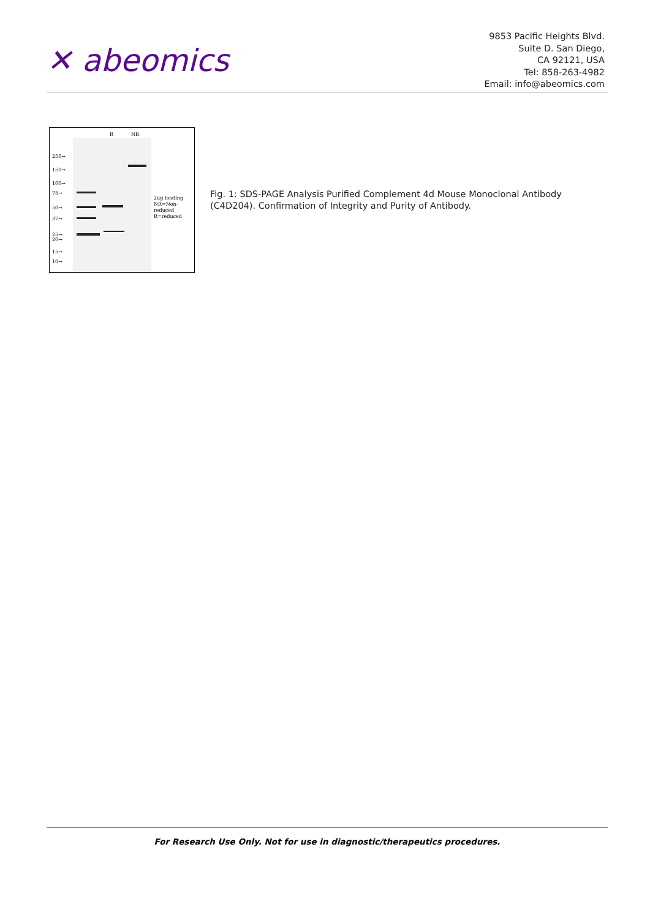✕ abeomics
9853 Pacific Heights Blvd.
Suite D. San Diego,
CA 92121, USA
Tel: 858-263-4982
Email: info@abeomics.com
R NR
250→
150→
100→
75→
50→
37→
25→
20→
15→
10→
2ug loading
NR=Non-
reduced
R=reduced
Fig. 1: SDS-PAGE Analysis Purified Complement 4d Mouse Monoclonal Antibody (C4D204). Confirmation of Integrity and Purity of Antibody.
For Research Use Only. Not for use in diagnostic/therapeutics procedures.